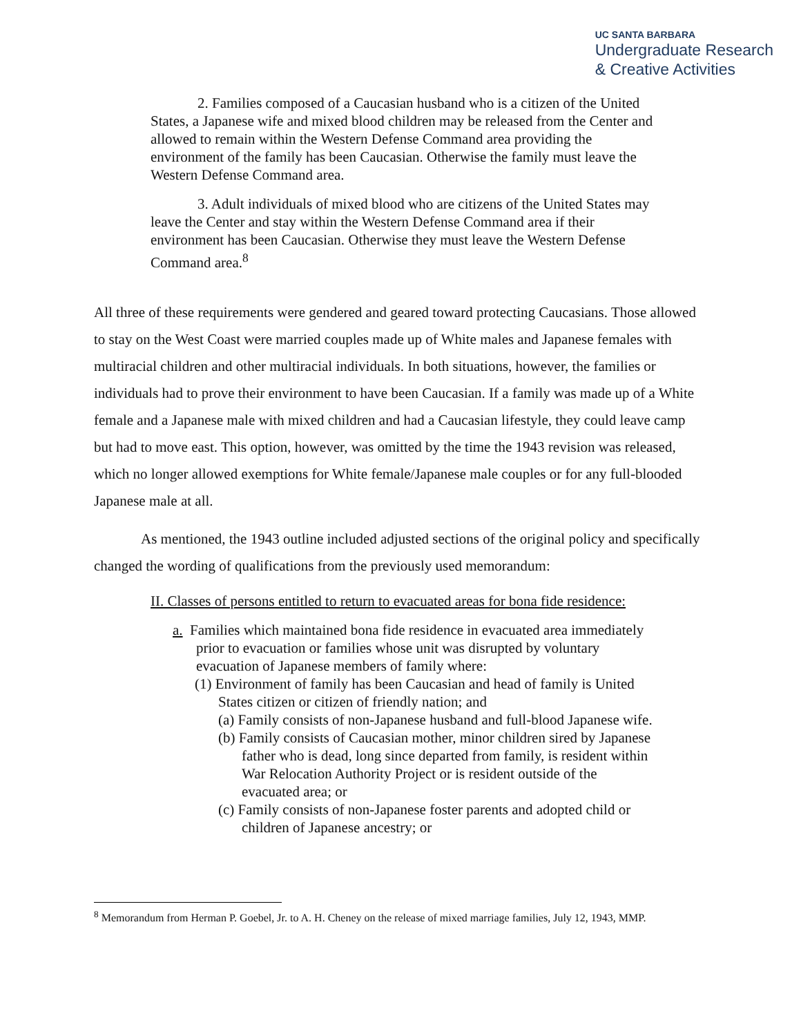UC SANTA BARBARA
Undergraduate Research
& Creative Activities
2. Families composed of a Caucasian husband who is a citizen of the United States, a Japanese wife and mixed blood children may be released from the Center and allowed to remain within the Western Defense Command area providing the environment of the family has been Caucasian. Otherwise the family must leave the Western Defense Command area.
3. Adult individuals of mixed blood who are citizens of the United States may leave the Center and stay within the Western Defense Command area if their environment has been Caucasian. Otherwise they must leave the Western Defense Command area.<sup>8</sup>
All three of these requirements were gendered and geared toward protecting Caucasians. Those allowed to stay on the West Coast were married couples made up of White males and Japanese females with multiracial children and other multiracial individuals. In both situations, however, the families or individuals had to prove their environment to have been Caucasian. If a family was made up of a White female and a Japanese male with mixed children and had a Caucasian lifestyle, they could leave camp but had to move east. This option, however, was omitted by the time the 1943 revision was released, which no longer allowed exemptions for White female/Japanese male couples or for any full-blooded Japanese male at all.
As mentioned, the 1943 outline included adjusted sections of the original policy and specifically changed the wording of qualifications from the previously used memorandum:
II. Classes of persons entitled to return to evacuated areas for bona fide residence:
a. Families which maintained bona fide residence in evacuated area immediately prior to evacuation or families whose unit was disrupted by voluntary evacuation of Japanese members of family where:
(1) Environment of family has been Caucasian and head of family is United States citizen or citizen of friendly nation; and
(a) Family consists of non-Japanese husband and full-blood Japanese wife.
(b) Family consists of Caucasian mother, minor children sired by Japanese father who is dead, long since departed from family, is resident within War Relocation Authority Project or is resident outside of the evacuated area; or
(c) Family consists of non-Japanese foster parents and adopted child or children of Japanese ancestry; or
<sup>8</sup> Memorandum from Herman P. Goebel, Jr. to A. H. Cheney on the release of mixed marriage families, July 12, 1943, MMP.